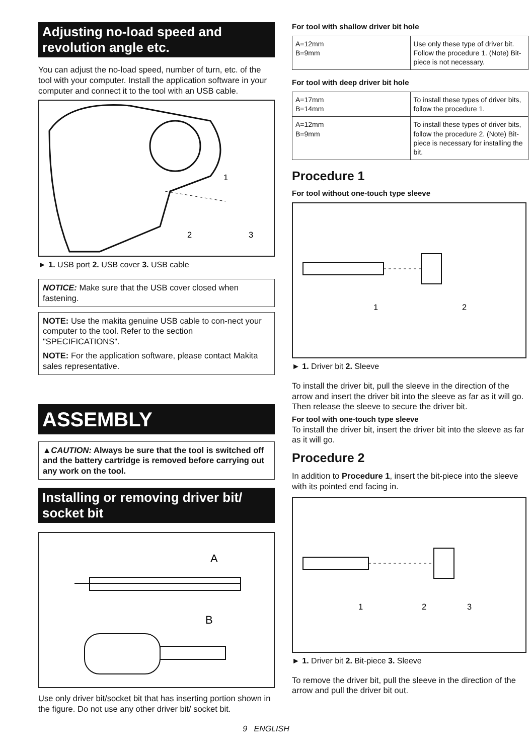Adjusting no-load speed and revolution angle etc.
You can adjust the no-load speed, number of turn, etc. of the tool with your computer. Install the application software in your computer and connect it to the tool with an USB cable.
1
2
3
► 1. USB port 2. USB cover 3. USB cable
NOTICE: Make sure that the USB cover closed when fastening.
NOTE: Use the makita genuine USB cable to con-nect your computer to the tool. Refer to the section "SPECIFICATIONS".
NOTE: For the application software, please contact Makita sales representative.
ASSEMBLY
▲CAUTION: Always be sure that the tool is switched off and the battery cartridge is removed before carrying out any work on the tool.
Installing or removing driver bit/ socket bit
A
B
Use only driver bit/socket bit that has inserting portion shown in the figure. Do not use any other driver bit/ socket bit.
For tool with shallow driver bit hole
| A=12mm B=9mm | Use only these type of driver bit. Follow the procedure 1. (Note) Bit-piece is not necessary. |
For tool with deep driver bit hole
| A=17mm B=14mm | To install these types of driver bits, follow the procedure 1. |
| A=12mm B=9mm | To install these types of driver bits, follow the procedure 2. (Note) Bit-piece is necessary for installing the bit. |
Procedure 1
For tool without one-touch type sleeve
1
2
► 1. Driver bit 2. Sleeve
To install the driver bit, pull the sleeve in the direction of the arrow and insert the driver bit into the sleeve as far as it will go.
Then release the sleeve to secure the driver bit.
For tool with one-touch type sleeve
To install the driver bit, insert the driver bit into the sleeve as far as it will go.
Procedure 2
In addition to Procedure 1, insert the bit-piece into the sleeve with its pointed end facing in.
1
2
3
► 1. Driver bit 2. Bit-piece 3. Sleeve
To remove the driver bit, pull the sleeve in the direction of the arrow and pull the driver bit out.
9 ENGLISH